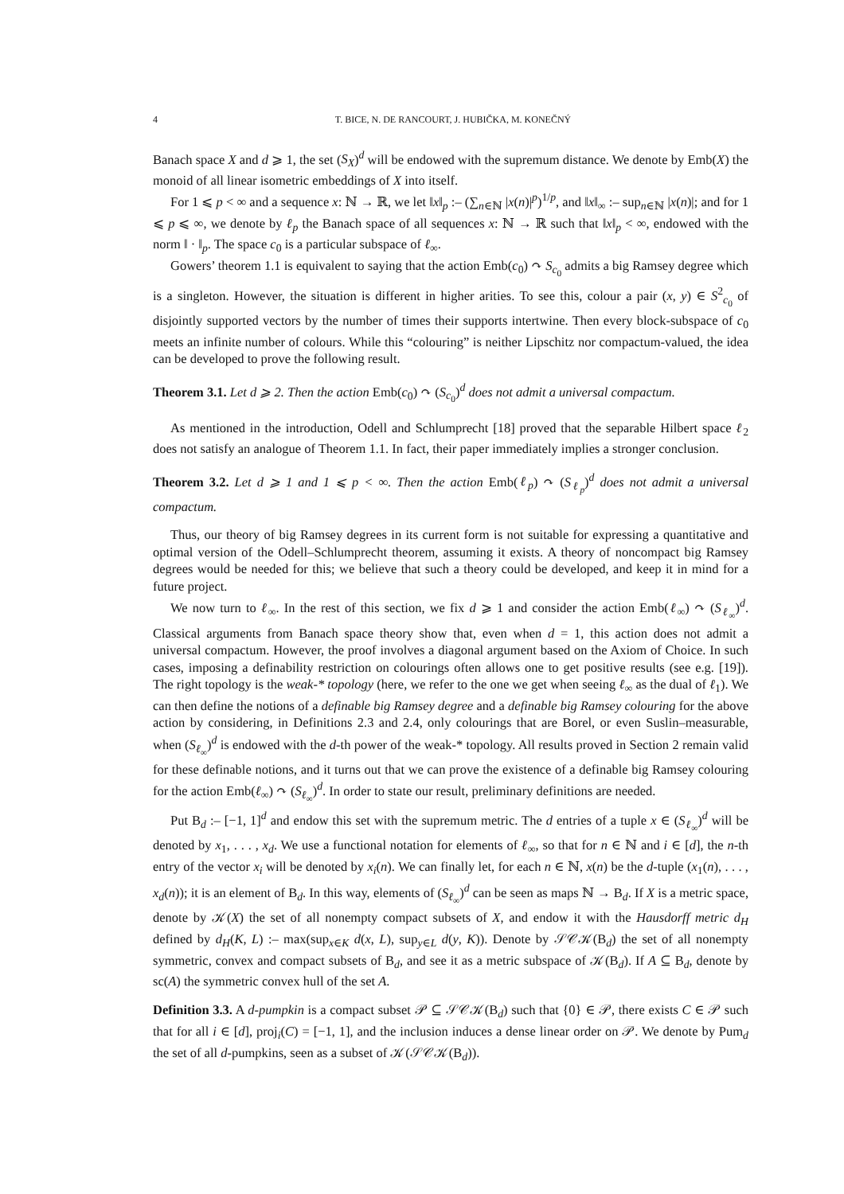4 T. BICE, N. DE RANCOURT, J. HUBIČKA, M. KONEČNÝ
Banach space X and d ⩾ 1, the set (S<sub>X</sub>)<sup>d</sup> will be endowed with the supremum distance. We denote by Emb(X) the monoid of all linear isometric embeddings of X into itself.
For 1 ⩽ p < ∞ and a sequence x: ℕ → ℝ, we let ‖x‖<sub>p</sub> :– (∑<sub>n∈ℕ</sub> |x(n)|<sup>p</sup>)<sup>1/p</sup>, and ‖x‖<sub>∞</sub> :– sup<sub>n∈ℕ</sub> |x(n)|; and for 1 ⩽ p ⩽ ∞, we denote by ℓ<sub>p</sub> the Banach space of all sequences x: ℕ → ℝ such that ‖x‖<sub>p</sub> < ∞, endowed with the norm ‖ · ‖<sub>p</sub>. The space c<sub>0</sub> is a particular subspace of ℓ<sub>∞</sub>.
Gowers’ theorem 1.1 is equivalent to saying that the action Emb(c<sub>0</sub>) ↷ S<sub>c<sub>0</sub></sub> admits a big Ramsey degree which is a singleton. However, the situation is different in higher arities. To see this, colour a pair (x, y) ∈ S<sup>2</sup><sub>c<sub>0</sub></sub> of disjointly supported vectors by the number of times their supports intertwine. Then every block-subspace of c<sub>0</sub> meets an infinite number of colours. While this “colouring” is neither Lipschitz nor compactum-valued, the idea can be developed to prove the following result.
Theorem 3.1. Let d ⩾ 2. Then the action Emb(c<sub>0</sub>) ↷ (S<sub>c<sub>0</sub></sub>)<sup>d</sup> does not admit a universal compactum.
As mentioned in the introduction, Odell and Schlumprecht [18] proved that the separable Hilbert space ℓ<sub>2</sub> does not satisfy an analogue of Theorem 1.1. In fact, their paper immediately implies a stronger conclusion.
Theorem 3.2. Let d ⩾ 1 and 1 ⩽ p < ∞. Then the action Emb(ℓ<sub>p</sub>) ↷ (S<sub>ℓ<sub>p</sub></sub>)<sup>d</sup> does not admit a universal compactum.
Thus, our theory of big Ramsey degrees in its current form is not suitable for expressing a quantitative and optimal version of the Odell–Schlumprecht theorem, assuming it exists. A theory of noncompact big Ramsey degrees would be needed for this; we believe that such a theory could be developed, and keep it in mind for a future project.
We now turn to ℓ<sub>∞</sub>. In the rest of this section, we fix d ⩾ 1 and consider the action Emb(ℓ<sub>∞</sub>) ↷ (S<sub>ℓ<sub>∞</sub></sub>)<sup>d</sup>. Classical arguments from Banach space theory show that, even when d = 1, this action does not admit a universal compactum. However, the proof involves a diagonal argument based on the Axiom of Choice. In such cases, imposing a definability restriction on colourings often allows one to get positive results (see e.g. [19]). The right topology is the weak-* topology (here, we refer to the one we get when seeing ℓ<sub>∞</sub> as the dual of ℓ<sub>1</sub>). We can then define the notions of a definable big Ramsey degree and a definable big Ramsey colouring for the above action by considering, in Definitions 2.3 and 2.4, only colourings that are Borel, or even Suslin–measurable, when (S<sub>ℓ<sub>∞</sub></sub>)<sup>d</sup> is endowed with the d-th power of the weak-* topology. All results proved in Section 2 remain valid for these definable notions, and it turns out that we can prove the existence of a definable big Ramsey colouring for the action Emb(ℓ<sub>∞</sub>) ↷ (S<sub>ℓ<sub>∞</sub></sub>)<sup>d</sup>. In order to state our result, preliminary definitions are needed.
Put B<sub>d</sub> :– [−1, 1]<sup>d</sup> and endow this set with the supremum metric. The d entries of a tuple x ∈ (S<sub>ℓ<sub>∞</sub></sub>)<sup>d</sup> will be denoted by x<sub>1</sub>, . . . , x<sub>d</sub>. We use a functional notation for elements of ℓ<sub>∞</sub>, so that for n ∈ ℕ and i ∈ [d], the n-th entry of the vector x<sub>i</sub> will be denoted by x<sub>i</sub>(n). We can finally let, for each n ∈ ℕ, x(n) be the d-tuple (x<sub>1</sub>(n), . . . , x<sub>d</sub>(n)); it is an element of B<sub>d</sub>. In this way, elements of (S<sub>ℓ<sub>∞</sub></sub>)<sup>d</sup> can be seen as maps ℕ → B<sub>d</sub>. If X is a metric space, denote by 𝒦(X) the set of all nonempty compact subsets of X, and endow it with the Hausdorff metric d<sub>H</sub> defined by d<sub>H</sub>(K, L) :– max(sup<sub>x∈K</sub> d(x, L), sup<sub>y∈L</sub> d(y, K)). Denote by 𝒮𝒞𝒦(B<sub>d</sub>) the set of all nonempty symmetric, convex and compact subsets of B<sub>d</sub>, and see it as a metric subspace of 𝒦(B<sub>d</sub>). If A ⊆ B<sub>d</sub>, denote by sc(A) the symmetric convex hull of the set A.
Definition 3.3. A d-pumpkin is a compact subset 𝒫 ⊆ 𝒮𝒞𝒦(B<sub>d</sub>) such that {0} ∈ 𝒫, there exists C ∈ 𝒫 such that for all i ∈ [d], proj<sub>i</sub>(C) = [−1, 1], and the inclusion induces a dense linear order on 𝒫. We denote by Pum<sub>d</sub> the set of all d-pumpkins, seen as a subset of 𝒦(𝒮𝒞𝒦(B<sub>d</sub>)).